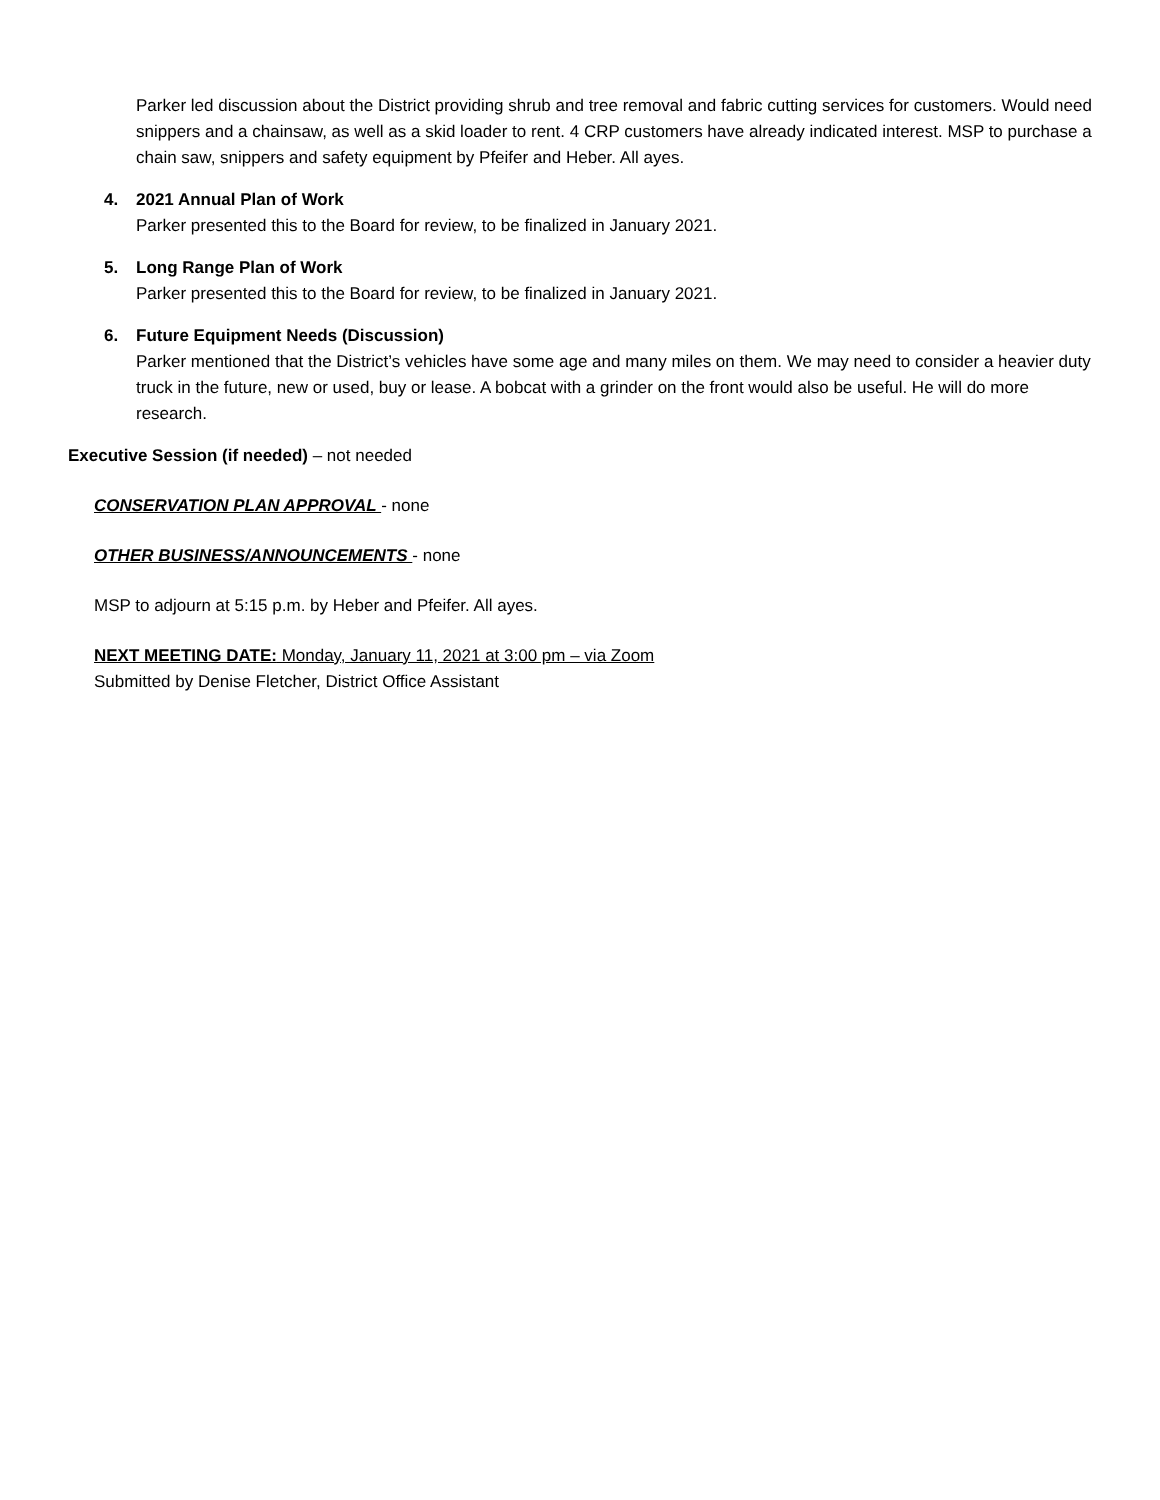Parker led discussion about the District providing shrub and tree removal and fabric cutting services for customers. Would need snippers and a chainsaw, as well as a skid loader to rent. 4 CRP customers have already indicated interest. MSP to purchase a chain saw, snippers and safety equipment by Pfeifer and Heber. All ayes.
4. 2021 Annual Plan of Work
Parker presented this to the Board for review, to be finalized in January 2021.
5. Long Range Plan of Work
Parker presented this to the Board for review, to be finalized in January 2021.
6. Future Equipment Needs (Discussion)
Parker mentioned that the District’s vehicles have some age and many miles on them. We may need to consider a heavier duty truck in the future, new or used, buy or lease. A bobcat with a grinder on the front would also be useful. He will do more research.
Executive Session (if needed) – not needed
CONSERVATION PLAN APPROVAL - none
OTHER BUSINESS/ANNOUNCEMENTS - none
MSP to adjourn at 5:15 p.m. by Heber and Pfeifer. All ayes.
NEXT MEETING DATE: Monday, January 11, 2021 at 3:00 pm – via Zoom
Submitted by Denise Fletcher, District Office Assistant